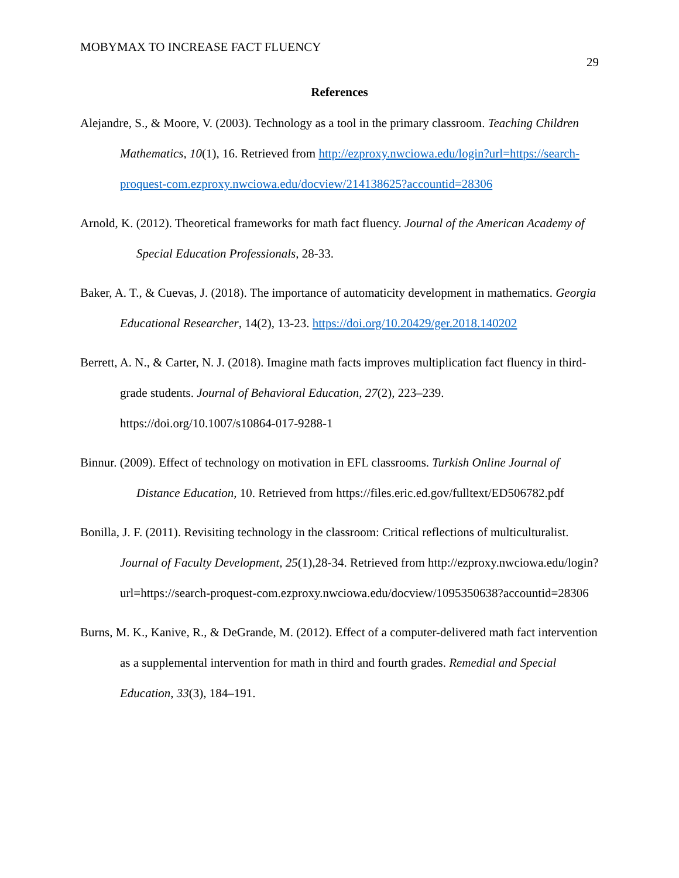MOBYMAX TO INCREASE FACT FLUENCY 29
References
Alejandre, S., & Moore, V. (2003). Technology as a tool in the primary classroom. Teaching Children Mathematics, 10(1), 16. Retrieved from http://ezproxy.nwciowa.edu/login?url=https://search-proquest-com.ezproxy.nwciowa.edu/docview/214138625?accountid=28306
Arnold, K. (2012). Theoretical frameworks for math fact fluency. Journal of the American Academy of Special Education Professionals, 28-33.
Baker, A. T., & Cuevas, J. (2018). The importance of automaticity development in mathematics. Georgia Educational Researcher, 14(2), 13-23. https://doi.org/10.20429/ger.2018.140202
Berrett, A. N., & Carter, N. J. (2018). Imagine math facts improves multiplication fact fluency in third-grade students. Journal of Behavioral Education, 27(2), 223–239. https://doi.org/10.1007/s10864-017-9288-1
Binnur. (2009). Effect of technology on motivation in EFL classrooms. Turkish Online Journal of Distance Education, 10. Retrieved from https://files.eric.ed.gov/fulltext/ED506782.pdf
Bonilla, J. F. (2011). Revisiting technology in the classroom: Critical reflections of multiculturalist. Journal of Faculty Development, 25(1),28-34. Retrieved from http://ezproxy.nwciowa.edu/login?url=https://search-proquest-com.ezproxy.nwciowa.edu/docview/1095350638?accountid=28306
Burns, M. K., Kanive, R., & DeGrande, M. (2012). Effect of a computer-delivered math fact intervention as a supplemental intervention for math in third and fourth grades. Remedial and Special Education, 33(3), 184–191.